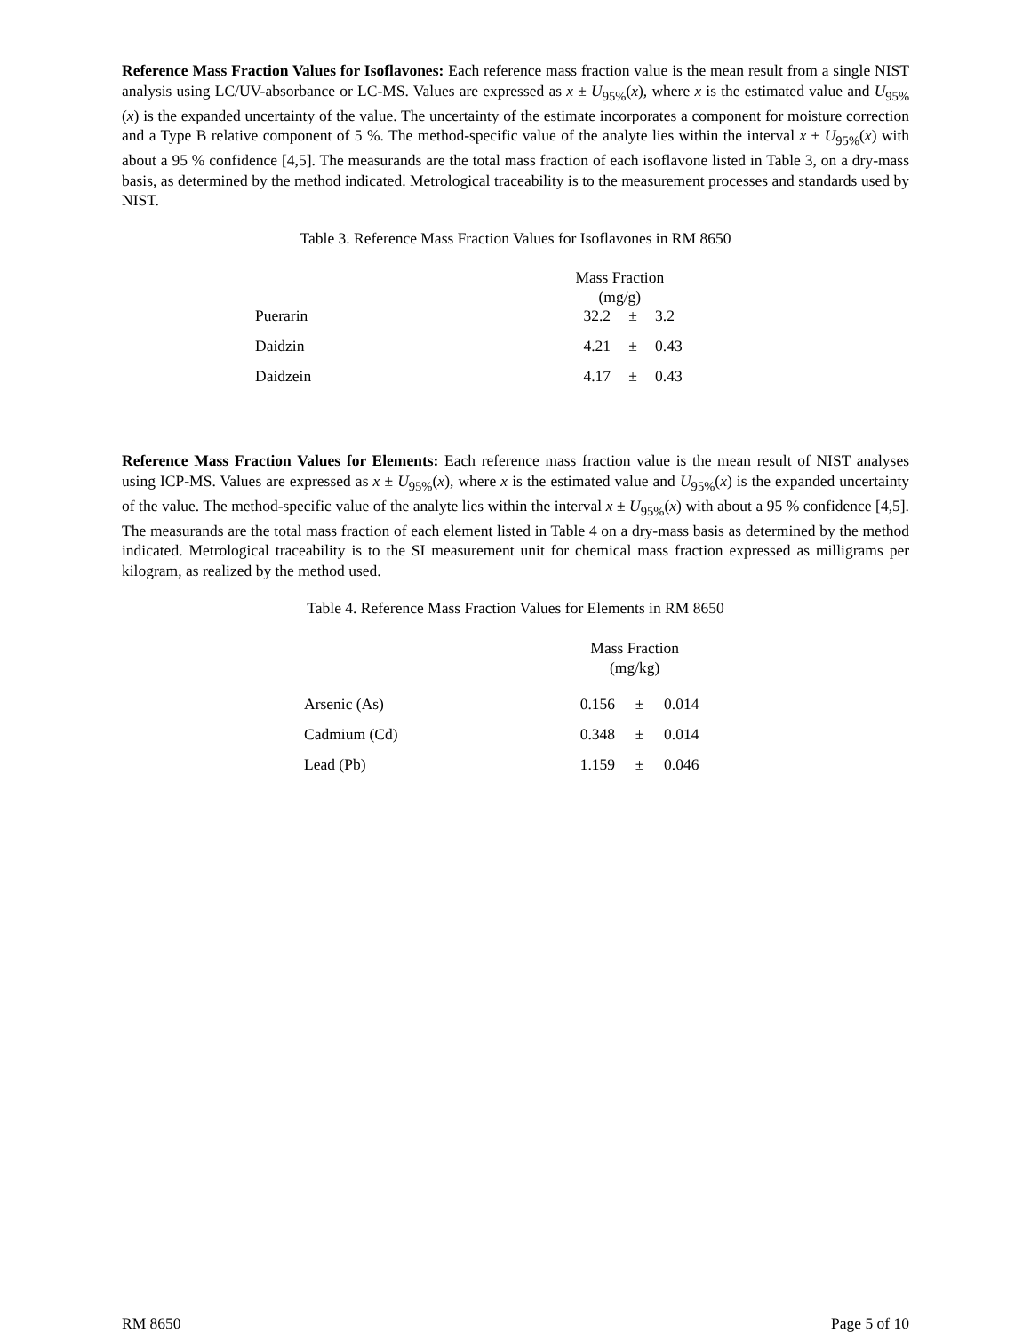Reference Mass Fraction Values for Isoflavones: Each reference mass fraction value is the mean result from a single NIST analysis using LC/UV-absorbance or LC-MS. Values are expressed as x ± U<sub>95%</sub>(x), where x is the estimated value and U<sub>95%</sub>(x) is the expanded uncertainty of the value. The uncertainty of the estimate incorporates a component for moisture correction and a Type B relative component of 5 %. The method-specific value of the analyte lies within the interval x ± U<sub>95%</sub>(x) with about a 95 % confidence [4,5]. The measurands are the total mass fraction of each isoflavone listed in Table 3, on a dry-mass basis, as determined by the method indicated. Metrological traceability is to the measurement processes and standards used by NIST.
Table 3. Reference Mass Fraction Values for Isoflavones in RM 8650
| | Mass Fraction (mg/g) | | |
| --- | --- | --- | --- |
| Puerarin | 32.2 | ± | 3.2 |
| Daidzin | 4.21 | ± | 0.43 |
| Daidzein | 4.17 | ± | 0.43 |
Reference Mass Fraction Values for Elements: Each reference mass fraction value is the mean result of NIST analyses using ICP-MS. Values are expressed as x ± U<sub>95%</sub>(x), where x is the estimated value and U<sub>95%</sub>(x) is the expanded uncertainty of the value. The method-specific value of the analyte lies within the interval x ± U<sub>95%</sub>(x) with about a 95 % confidence [4,5]. The measurands are the total mass fraction of each element listed in Table 4 on a dry-mass basis as determined by the method indicated. Metrological traceability is to the SI measurement unit for chemical mass fraction expressed as milligrams per kilogram, as realized by the method used.
Table 4. Reference Mass Fraction Values for Elements in RM 8650
| | Mass Fraction (mg/kg) | | |
| --- | --- | --- | --- |
| Arsenic (As) | 0.156 | ± | 0.014 |
| Cadmium (Cd) | 0.348 | ± | 0.014 |
| Lead (Pb) | 1.159 | ± | 0.046 |
RM 8650 Page 5 of 10